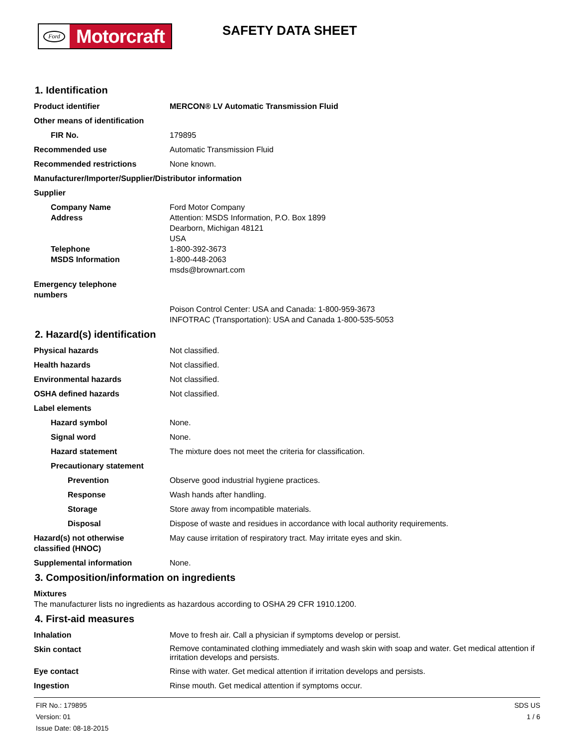Ford
Motorcraft
SAFETY DATA SHEET
1. Identification
Product identifier MERCON® LV Automatic Transmission Fluid
Other means of identification
FIR No. 179895
Recommended use Automatic Transmission Fluid
Recommended restrictions None known.
Manufacturer/Importer/Supplier/Distributor information
Supplier
Company Name Ford Motor Company
Address Attention: MSDS Information, P.O. Box 1899
Dearborn, Michigan 48121
USA
Telephone 1-800-392-3673
MSDS Information 1-800-448-2063
msds@brownart.com
Emergency telephone
numbers
Poison Control Center: USA and Canada: 1-800-959-3673
INFOTRAC (Transportation): USA and Canada 1-800-535-5053
2. Hazard(s) identification
Physical hazards Not classified.
Health hazards Not classified.
Environmental hazards Not classified.
OSHA defined hazards Not classified.
Label elements
Hazard symbol None.
Signal word None.
Hazard statement The mixture does not meet the criteria for classification.
Precautionary statement
Prevention Observe good industrial hygiene practices.
Response Wash hands after handling.
Storage Store away from incompatible materials.
Disposal Dispose of waste and residues in accordance with local authority requirements.
Hazard(s) not otherwise
classified (HNOC)
May cause irritation of respiratory tract. May irritate eyes and skin.
Supplemental information None.
3. Composition/information on ingredients
Mixtures
The manufacturer lists no ingredients as hazardous according to OSHA 29 CFR 1910.1200.
4. First-aid measures
Inhalation Move to fresh air. Call a physician if symptoms develop or persist.
Skin contact
Remove contaminated clothing immediately and wash skin with soap and water. Get medical attention if irritation develops and persists.
Eye contact Rinse with water. Get medical attention if irritation develops and persists.
Ingestion Rinse mouth. Get medical attention if symptoms occur.
FIR No.: 179895
Version: 01
Issue Date: 08-18-2015
SDS US
1 / 6